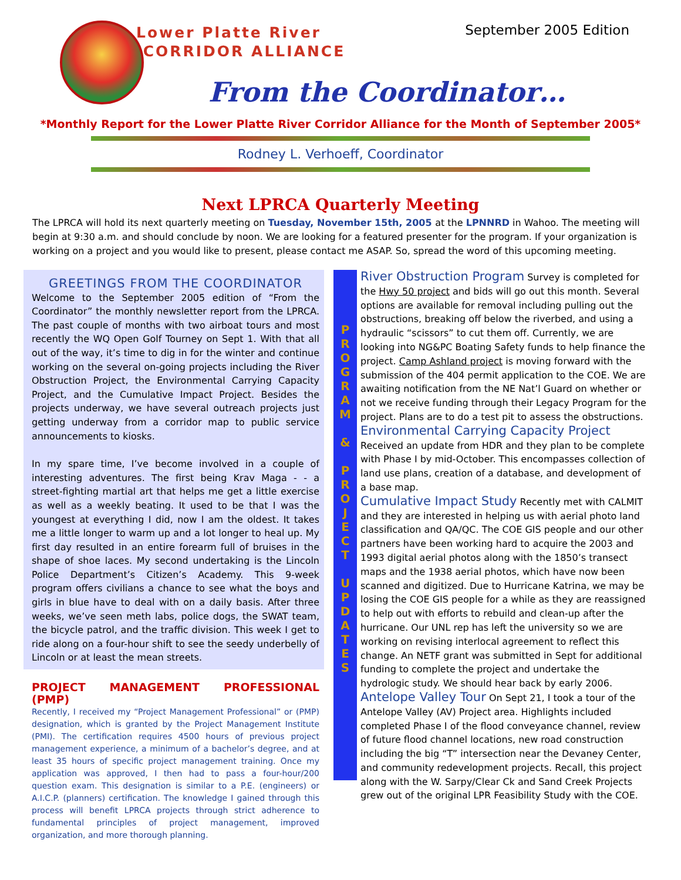Lower Platte River
CORRIDOR ALLIANCE
September 2005 Edition
From the Coordinator…
*Monthly Report for the Lower Platte River Corridor Alliance for the Month of September 2005*
Rodney L. Verhoeff, Coordinator
Next LPRCA Quarterly Meeting
The LPRCA will hold its next quarterly meeting on Tuesday, November 15th, 2005 at the LPNNRD in Wahoo. The meeting will begin at 9:30 a.m. and should conclude by noon. We are looking for a featured presenter for the program. If your organization is working on a project and you would like to present, please contact me ASAP. So, spread the word of this upcoming meeting.
GREETINGS FROM THE COORDINATOR
Welcome to the September 2005 edition of “From the Coordinator” the monthly newsletter report from the LPRCA. The past couple of months with two airboat tours and most recently the WQ Open Golf Tourney on Sept 1. With that all out of the way, it’s time to dig in for the winter and continue working on the several on-going projects including the River Obstruction Project, the Environmental Carrying Capacity Project, and the Cumulative Impact Project. Besides the projects underway, we have several outreach projects just getting underway from a corridor map to public service announcements to kiosks.
In my spare time, I’ve become involved in a couple of interesting adventures. The first being Krav Maga - - a street-fighting martial art that helps me get a little exercise as well as a weekly beating. It used to be that I was the youngest at everything I did, now I am the oldest. It takes me a little longer to warm up and a lot longer to heal up. My first day resulted in an entire forearm full of bruises in the shape of shoe laces. My second undertaking is the Lincoln Police Department’s Citizen’s Academy. This 9-week program offers civilians a chance to see what the boys and girls in blue have to deal with on a daily basis. After three weeks, we’ve seen meth labs, police dogs, the SWAT team, the bicycle patrol, and the traffic division. This week I get to ride along on a four-hour shift to see the seedy underbelly of Lincoln or at least the mean streets.
PROJECT MANAGEMENT PROFESSIONAL (PMP)
Recently, I received my “Project Management Professional” or (PMP) designation, which is granted by the Project Management Institute (PMI). The certification requires 4500 hours of previous project management experience, a minimum of a bachelor’s degree, and at least 35 hours of specific project management training. Once my application was approved, I then had to pass a four-hour/200 question exam. This designation is similar to a P.E. (engineers) or A.I.C.P. (planners) certification. The knowledge I gained through this process will benefit LPRCA projects through strict adherence to fundamental principles of project management, improved organization, and more thorough planning.
P
R
O
G
R
A
M
&
P
R
O
J
E
C
T
U
P
D
A
T
E
S
River Obstruction Program Survey is completed for the Hwy 50 project and bids will go out this month. Several options are available for removal including pulling out the obstructions, breaking off below the riverbed, and using a hydraulic “scissors” to cut them off. Currently, we are looking into NG&PC Boating Safety funds to help finance the project. Camp Ashland project is moving forward with the submission of the 404 permit application to the COE. We are awaiting notification from the NE Nat’l Guard on whether or not we receive funding through their Legacy Program for the project. Plans are to do a test pit to assess the obstructions.
Environmental Carrying Capacity Project
Received an update from HDR and they plan to be complete with Phase I by mid-October. This encompasses collection of land use plans, creation of a database, and development of a base map.
Cumulative Impact Study Recently met with CALMIT and they are interested in helping us with aerial photo land classification and QA/QC. The COE GIS people and our other partners have been working hard to acquire the 2003 and 1993 digital aerial photos along with the 1850’s transect maps and the 1938 aerial photos, which have now been scanned and digitized. Due to Hurricane Katrina, we may be losing the COE GIS people for a while as they are reassigned to help out with efforts to rebuild and clean-up after the hurricane. Our UNL rep has left the university so we are working on revising interlocal agreement to reflect this change. An NETF grant was submitted in Sept for additional funding to complete the project and undertake the hydrologic study. We should hear back by early 2006.
Antelope Valley Tour On Sept 21, I took a tour of the Antelope Valley (AV) Project area. Highlights included completed Phase I of the flood conveyance channel, review of future flood channel locations, new road construction including the big “T” intersection near the Devaney Center, and community redevelopment projects. Recall, this project along with the W. Sarpy/Clear Ck and Sand Creek Projects grew out of the original LPR Feasibility Study with the COE.